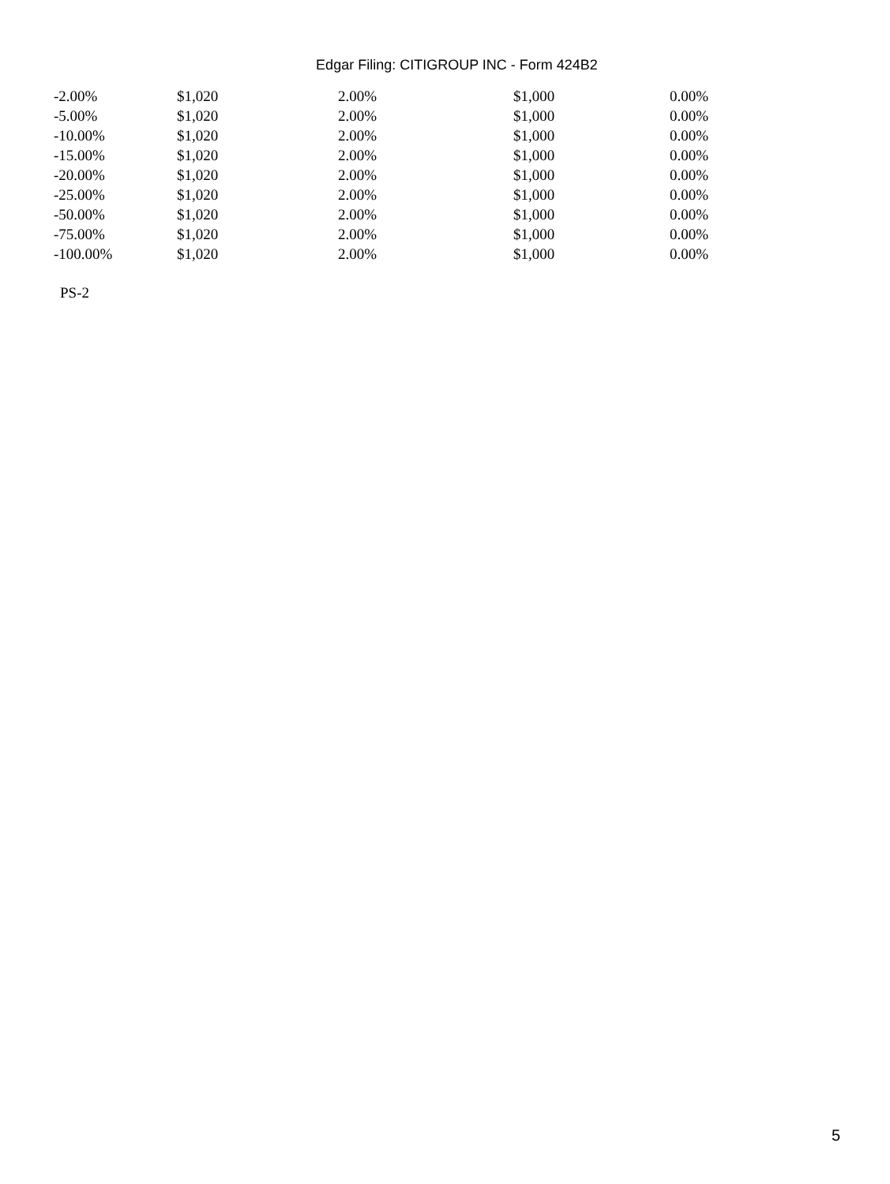Edgar Filing: CITIGROUP INC - Form 424B2
| -2.00% | $1,020 | 2.00% | $1,000 | 0.00% |
| -5.00% | $1,020 | 2.00% | $1,000 | 0.00% |
| -10.00% | $1,020 | 2.00% | $1,000 | 0.00% |
| -15.00% | $1,020 | 2.00% | $1,000 | 0.00% |
| -20.00% | $1,020 | 2.00% | $1,000 | 0.00% |
| -25.00% | $1,020 | 2.00% | $1,000 | 0.00% |
| -50.00% | $1,020 | 2.00% | $1,000 | 0.00% |
| -75.00% | $1,020 | 2.00% | $1,000 | 0.00% |
| -100.00% | $1,020 | 2.00% | $1,000 | 0.00% |
PS-2
5